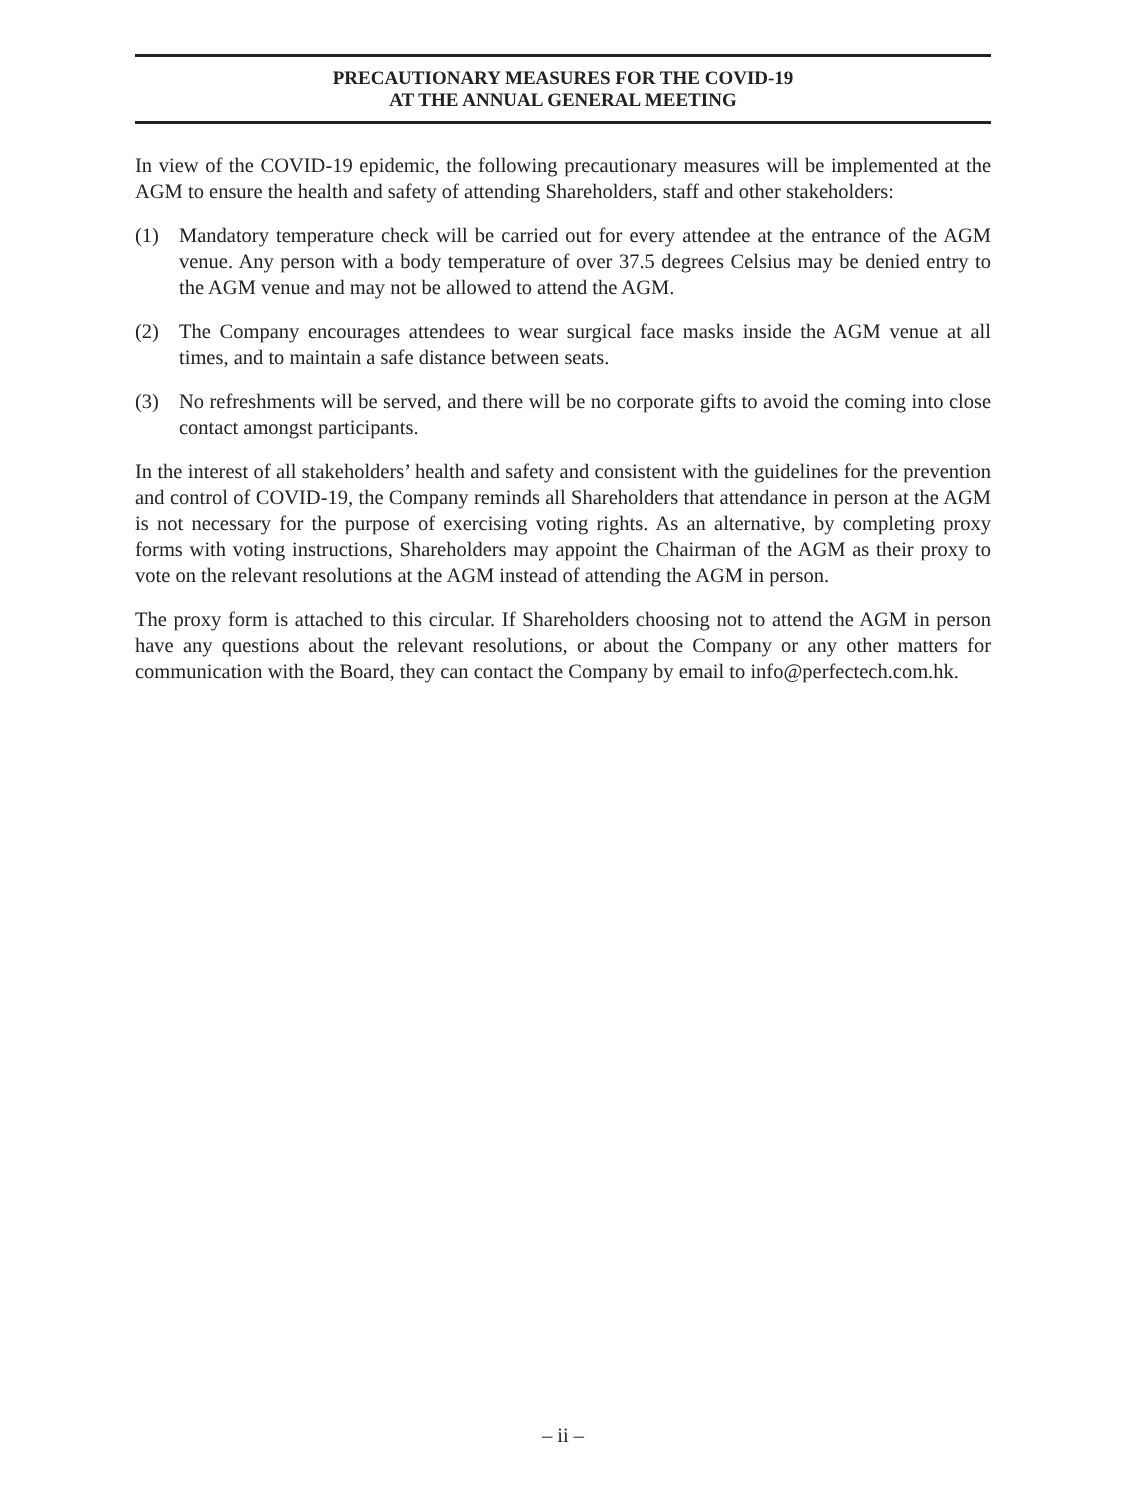PRECAUTIONARY MEASURES FOR THE COVID-19
AT THE ANNUAL GENERAL MEETING
In view of the COVID-19 epidemic, the following precautionary measures will be implemented at the AGM to ensure the health and safety of attending Shareholders, staff and other stakeholders:
(1) Mandatory temperature check will be carried out for every attendee at the entrance of the AGM venue. Any person with a body temperature of over 37.5 degrees Celsius may be denied entry to the AGM venue and may not be allowed to attend the AGM.
(2) The Company encourages attendees to wear surgical face masks inside the AGM venue at all times, and to maintain a safe distance between seats.
(3) No refreshments will be served, and there will be no corporate gifts to avoid the coming into close contact amongst participants.
In the interest of all stakeholders’ health and safety and consistent with the guidelines for the prevention and control of COVID-19, the Company reminds all Shareholders that attendance in person at the AGM is not necessary for the purpose of exercising voting rights. As an alternative, by completing proxy forms with voting instructions, Shareholders may appoint the Chairman of the AGM as their proxy to vote on the relevant resolutions at the AGM instead of attending the AGM in person.
The proxy form is attached to this circular. If Shareholders choosing not to attend the AGM in person have any questions about the relevant resolutions, or about the Company or any other matters for communication with the Board, they can contact the Company by email to info@perfectech.com.hk.
– ii –